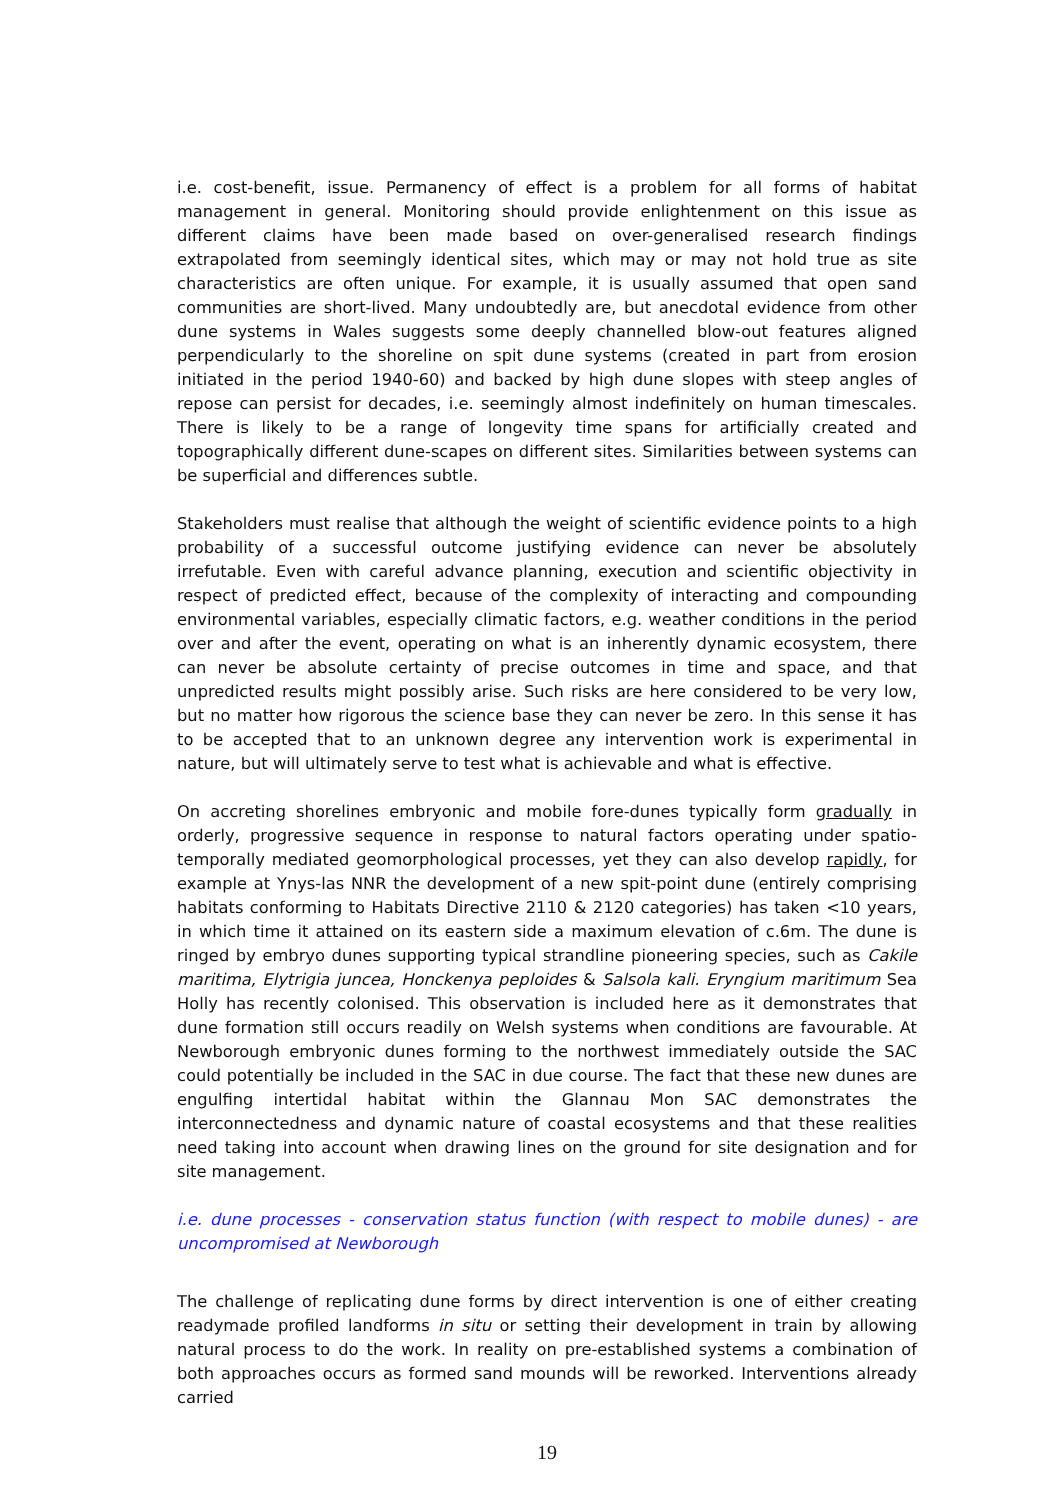i.e. cost-benefit, issue. Permanency of effect is a problem for all forms of habitat management in general. Monitoring should provide enlightenment on this issue as different claims have been made based on over-generalised research findings extrapolated from seemingly identical sites, which may or may not hold true as site characteristics are often unique. For example, it is usually assumed that open sand communities are short-lived. Many undoubtedly are, but anecdotal evidence from other dune systems in Wales suggests some deeply channelled blow-out features aligned perpendicularly to the shoreline on spit dune systems (created in part from erosion initiated in the period 1940-60) and backed by high dune slopes with steep angles of repose can persist for decades, i.e. seemingly almost indefinitely on human timescales. There is likely to be a range of longevity time spans for artificially created and topographically different dune-scapes on different sites. Similarities between systems can be superficial and differences subtle.
Stakeholders must realise that although the weight of scientific evidence points to a high probability of a successful outcome justifying evidence can never be absolutely irrefutable. Even with careful advance planning, execution and scientific objectivity in respect of predicted effect, because of the complexity of interacting and compounding environmental variables, especially climatic factors, e.g. weather conditions in the period over and after the event, operating on what is an inherently dynamic ecosystem, there can never be absolute certainty of precise outcomes in time and space, and that unpredicted results might possibly arise. Such risks are here considered to be very low, but no matter how rigorous the science base they can never be zero. In this sense it has to be accepted that to an unknown degree any intervention work is experimental in nature, but will ultimately serve to test what is achievable and what is effective.
On accreting shorelines embryonic and mobile fore-dunes typically form gradually in orderly, progressive sequence in response to natural factors operating under spatio-temporally mediated geomorphological processes, yet they can also develop rapidly, for example at Ynys-las NNR the development of a new spit-point dune (entirely comprising habitats conforming to Habitats Directive 2110 & 2120 categories) has taken <10 years, in which time it attained on its eastern side a maximum elevation of c.6m. The dune is ringed by embryo dunes supporting typical strandline pioneering species, such as Cakile maritima, Elytrigia juncea, Honckenya peploides & Salsola kali. Eryngium maritimum Sea Holly has recently colonised. This observation is included here as it demonstrates that dune formation still occurs readily on Welsh systems when conditions are favourable. At Newborough embryonic dunes forming to the northwest immediately outside the SAC could potentially be included in the SAC in due course. The fact that these new dunes are engulfing intertidal habitat within the Glannau Mon SAC demonstrates the interconnectedness and dynamic nature of coastal ecosystems and that these realities need taking into account when drawing lines on the ground for site designation and for site management.
i.e. dune processes - conservation status function (with respect to mobile dunes) - are uncompromised at Newborough
The challenge of replicating dune forms by direct intervention is one of either creating readymade profiled landforms in situ or setting their development in train by allowing natural process to do the work. In reality on pre-established systems a combination of both approaches occurs as formed sand mounds will be reworked. Interventions already carried
19